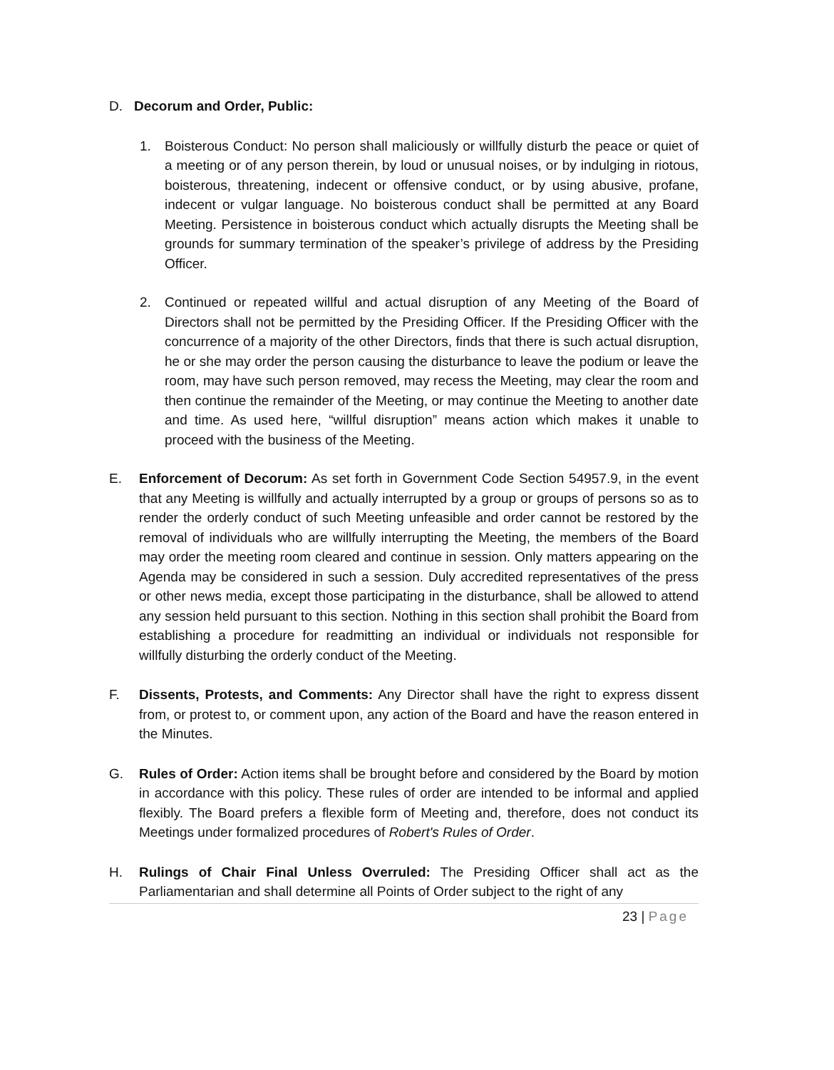D. Decorum and Order, Public:
1. Boisterous Conduct: No person shall maliciously or willfully disturb the peace or quiet of a meeting or of any person therein, by loud or unusual noises, or by indulging in riotous, boisterous, threatening, indecent or offensive conduct, or by using abusive, profane, indecent or vulgar language. No boisterous conduct shall be permitted at any Board Meeting. Persistence in boisterous conduct which actually disrupts the Meeting shall be grounds for summary termination of the speaker’s privilege of address by the Presiding Officer.
2. Continued or repeated willful and actual disruption of any Meeting of the Board of Directors shall not be permitted by the Presiding Officer. If the Presiding Officer with the concurrence of a majority of the other Directors, finds that there is such actual disruption, he or she may order the person causing the disturbance to leave the podium or leave the room, may have such person removed, may recess the Meeting, may clear the room and then continue the remainder of the Meeting, or may continue the Meeting to another date and time. As used here, “willful disruption” means action which makes it unable to proceed with the business of the Meeting.
E. Enforcement of Decorum: As set forth in Government Code Section 54957.9, in the event that any Meeting is willfully and actually interrupted by a group or groups of persons so as to render the orderly conduct of such Meeting unfeasible and order cannot be restored by the removal of individuals who are willfully interrupting the Meeting, the members of the Board may order the meeting room cleared and continue in session. Only matters appearing on the Agenda may be considered in such a session. Duly accredited representatives of the press or other news media, except those participating in the disturbance, shall be allowed to attend any session held pursuant to this section. Nothing in this section shall prohibit the Board from establishing a procedure for readmitting an individual or individuals not responsible for willfully disturbing the orderly conduct of the Meeting.
F. Dissents, Protests, and Comments: Any Director shall have the right to express dissent from, or protest to, or comment upon, any action of the Board and have the reason entered in the Minutes.
G. Rules of Order: Action items shall be brought before and considered by the Board by motion in accordance with this policy. These rules of order are intended to be informal and applied flexibly. The Board prefers a flexible form of Meeting and, therefore, does not conduct its Meetings under formalized procedures of Robert's Rules of Order.
H. Rulings of Chair Final Unless Overruled: The Presiding Officer shall act as the Parliamentarian and shall determine all Points of Order subject to the right of any
23 | Page